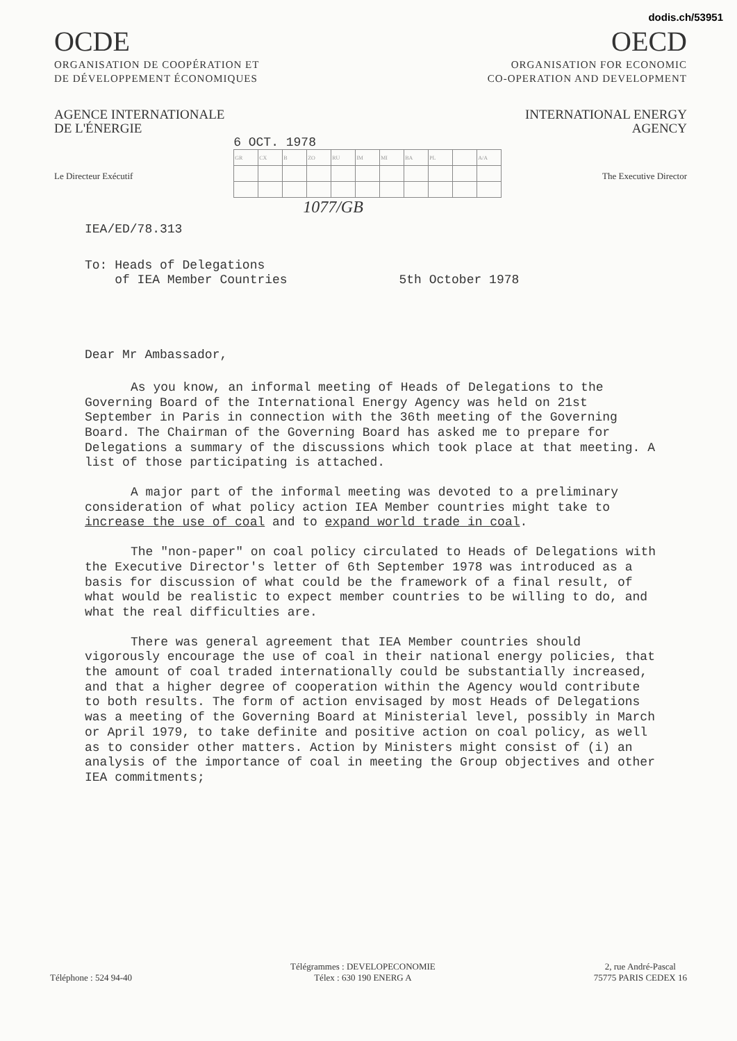dodis.ch/53951
OCDE
ORGANISATION DE COOPÉRATION ET
DE DÉVELOPPEMENT ÉCONOMIQUES
AGENCE INTERNATIONALE
DE L'ÉNERGIE
OECD
ORGANISATION FOR ECONOMIC
CO-OPERATION AND DEVELOPMENT
INTERNATIONAL ENERGY
AGENCY
Le Directeur Exécutif
6 OCT. 1978
| GR | CX | B | ZO | RU | IM | MI | BA | PL | | A/A |
1077/GB
The Executive Director
IEA/ED/78.313
To: Heads of Delegations
of IEA Member Countries 5th October 1978
Dear Mr Ambassador,
As you know, an informal meeting of Heads of Delegations to the Governing Board of the International Energy Agency was held on 21st September in Paris in connection with the 36th meeting of the Governing Board. The Chairman of the Governing Board has asked me to prepare for Delegations a summary of the discussions which took place at that meeting. A list of those participating is attached.
A major part of the informal meeting was devoted to a preliminary consideration of what policy action IEA Member countries might take to increase the use of coal and to expand world trade in coal.
The "non-paper" on coal policy circulated to Heads of Delegations with the Executive Director's letter of 6th September 1978 was introduced as a basis for discussion of what could be the framework of a final result, of what would be realistic to expect member countries to be willing to do, and what the real difficulties are.
There was general agreement that IEA Member countries should vigorously encourage the use of coal in their national energy policies, that the amount of coal traded internationally could be substantially increased, and that a higher degree of cooperation within the Agency would contribute to both results. The form of action envisaged by most Heads of Delegations was a meeting of the Governing Board at Ministerial level, possibly in March or April 1979, to take definite and positive action on coal policy, as well as to consider other matters. Action by Ministers might consist of (i) an analysis of the importance of coal in meeting the Group objectives and other IEA commitments;
Téléphone : 524 94-40
Télégrammes : DEVELOPECONOMIE
Télex : 630 190 ENERG A
2, rue André-Pascal
75775 PARIS CEDEX 16